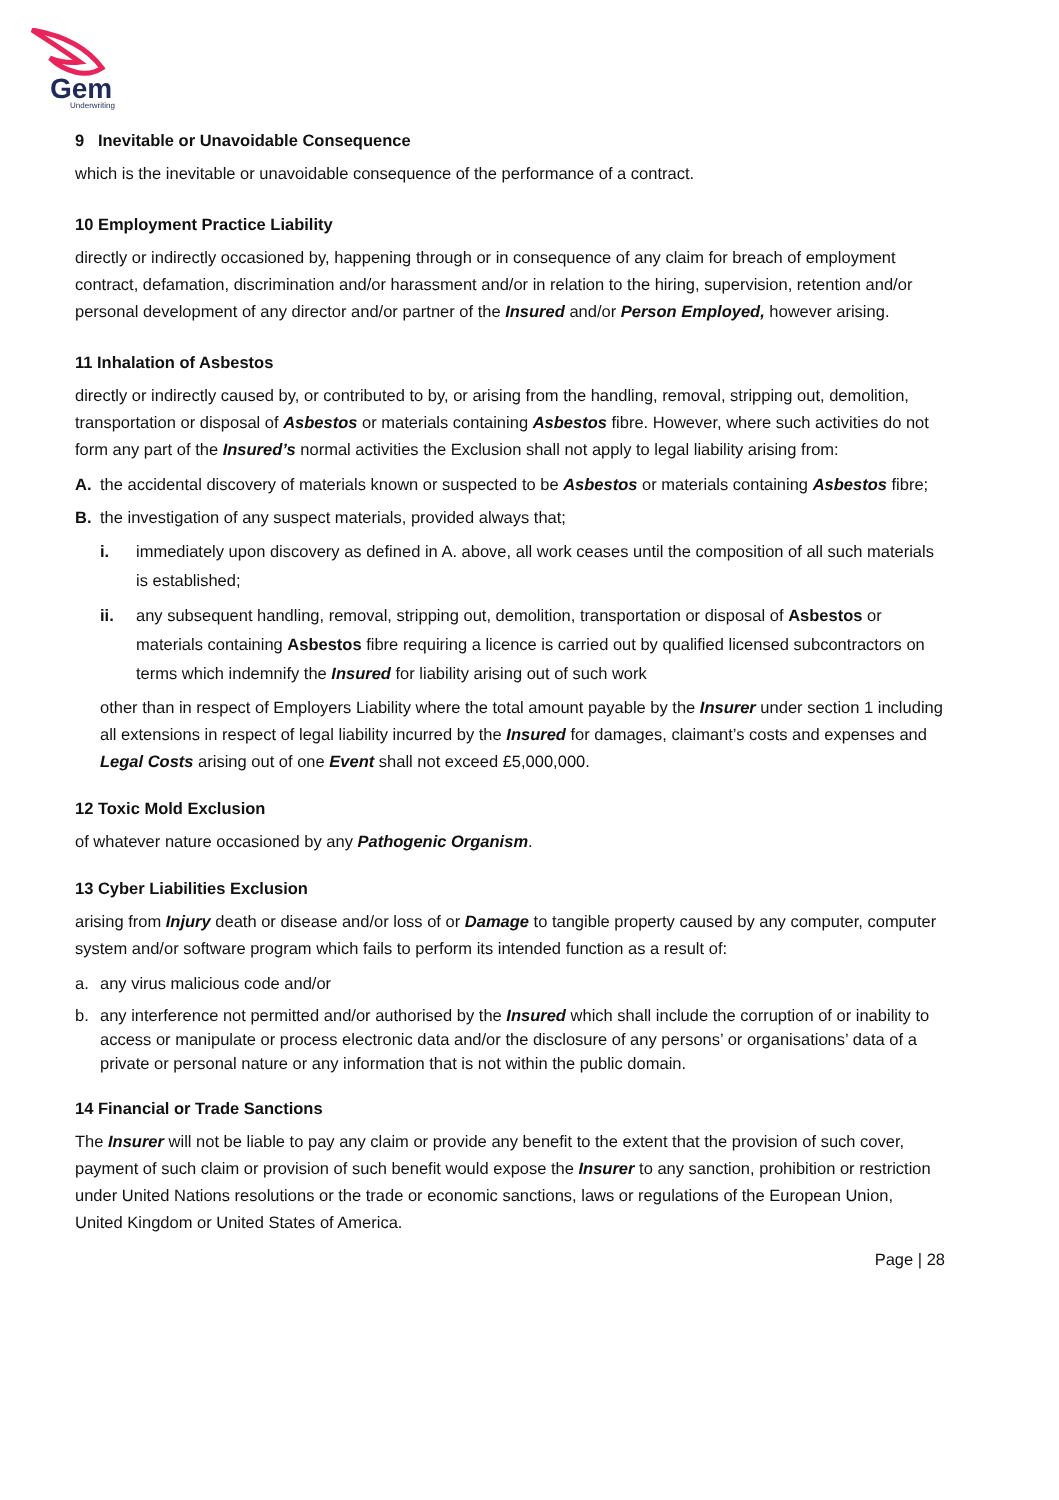Gem
Underwriting
9 Inevitable or Unavoidable Consequence
which is the inevitable or unavoidable consequence of the performance of a contract.
10 Employment Practice Liability
directly or indirectly occasioned by, happening through or in consequence of any claim for breach of employment contract, defamation, discrimination and/or harassment and/or in relation to the hiring, supervision, retention and/or personal development of any director and/or partner of the Insured and/or Person Employed, however arising.
11 Inhalation of Asbestos
directly or indirectly caused by, or contributed to by, or arising from the handling, removal, stripping out, demolition, transportation or disposal of Asbestos or materials containing Asbestos fibre. However, where such activities do not form any part of the Insured’s normal activities the Exclusion shall not apply to legal liability arising from:
A. the accidental discovery of materials known or suspected to be Asbestos or materials containing Asbestos fibre;
B. the investigation of any suspect materials, provided always that;
i. immediately upon discovery as defined in A. above, all work ceases until the composition of all such materials is established;
ii. any subsequent handling, removal, stripping out, demolition, transportation or disposal of Asbestos or materials containing Asbestos fibre requiring a licence is carried out by qualified licensed subcontractors on terms which indemnify the Insured for liability arising out of such work
other than in respect of Employers Liability where the total amount payable by the Insurer under section 1 including all extensions in respect of legal liability incurred by the Insured for damages, claimant’s costs and expenses and Legal Costs arising out of one Event shall not exceed £5,000,000.
12 Toxic Mold Exclusion
of whatever nature occasioned by any Pathogenic Organism.
13 Cyber Liabilities Exclusion
arising from Injury death or disease and/or loss of or Damage to tangible property caused by any computer, computer system and/or software program which fails to perform its intended function as a result of:
a. any virus malicious code and/or
b. any interference not permitted and/or authorised by the Insured which shall include the corruption of or inability to access or manipulate or process electronic data and/or the disclosure of any persons’ or organisations’ data of a private or personal nature or any information that is not within the public domain.
14 Financial or Trade Sanctions
The Insurer will not be liable to pay any claim or provide any benefit to the extent that the provision of such cover, payment of such claim or provision of such benefit would expose the Insurer to any sanction, prohibition or restriction under United Nations resolutions or the trade or economic sanctions, laws or regulations of the European Union, United Kingdom or United States of America.
Page | 28